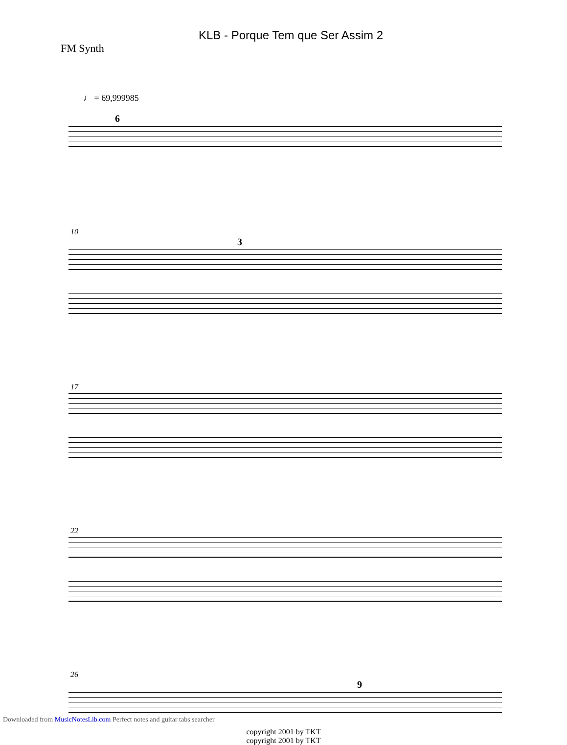KLB - Porque Tem que Ser Assim 2
FM Synth
♩ = 69,999985
6
10
3
17
22
26
9
copyright 2001 by TKT
copyright 2001 by TKT
Downloaded from MusicNotesLib.com Perfect notes and guitar tabs searcher